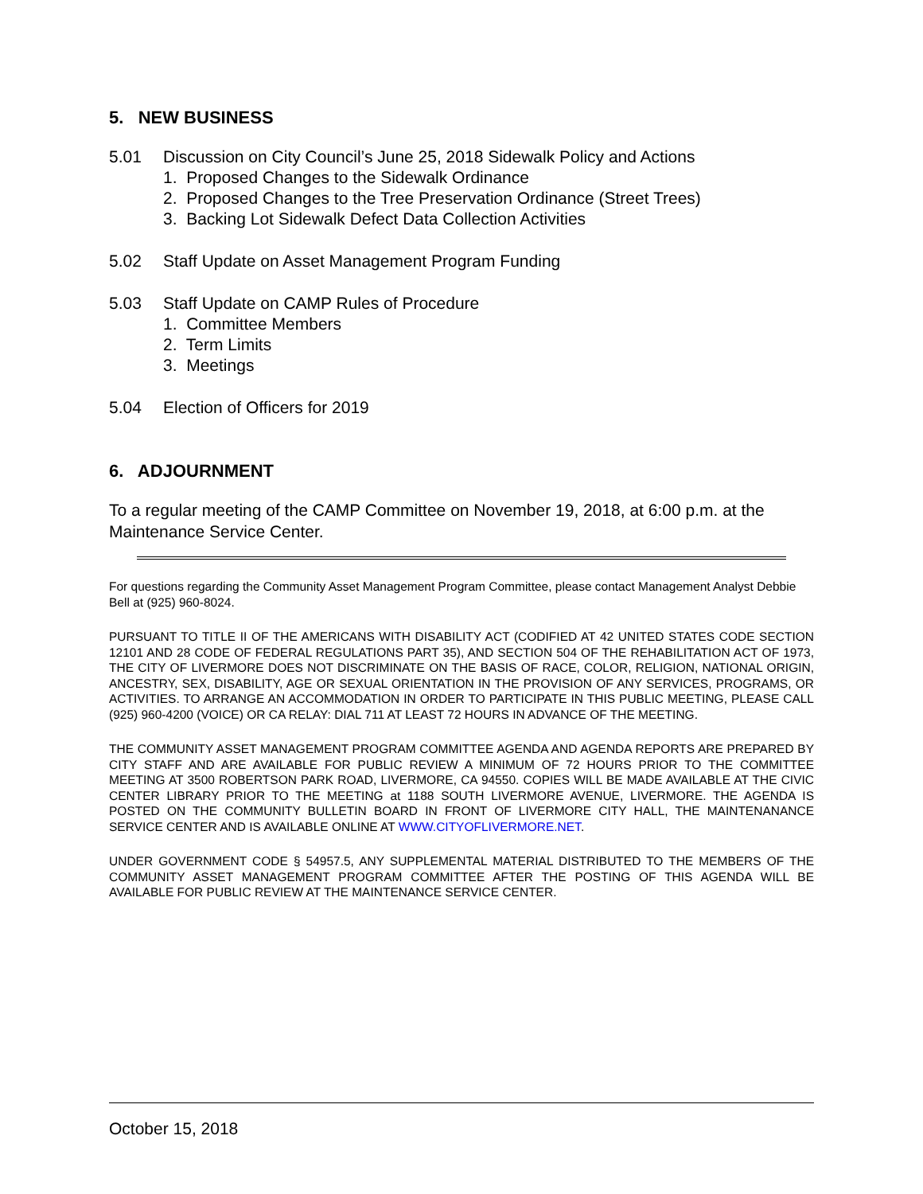5. NEW BUSINESS
5.01 Discussion on City Council’s June 25, 2018 Sidewalk Policy and Actions
1. Proposed Changes to the Sidewalk Ordinance
2. Proposed Changes to the Tree Preservation Ordinance (Street Trees)
3. Backing Lot Sidewalk Defect Data Collection Activities
5.02 Staff Update on Asset Management Program Funding
5.03 Staff Update on CAMP Rules of Procedure
1. Committee Members
2. Term Limits
3. Meetings
5.04 Election of Officers for 2019
6. ADJOURNMENT
To a regular meeting of the CAMP Committee on November 19, 2018, at 6:00 p.m. at the Maintenance Service Center.
For questions regarding the Community Asset Management Program Committee, please contact Management Analyst Debbie Bell at (925) 960-8024.
PURSUANT TO TITLE II OF THE AMERICANS WITH DISABILITY ACT (CODIFIED AT 42 UNITED STATES CODE SECTION 12101 AND 28 CODE OF FEDERAL REGULATIONS PART 35), AND SECTION 504 OF THE REHABILITATION ACT OF 1973, THE CITY OF LIVERMORE DOES NOT DISCRIMINATE ON THE BASIS OF RACE, COLOR, RELIGION, NATIONAL ORIGIN, ANCESTRY, SEX, DISABILITY, AGE OR SEXUAL ORIENTATION IN THE PROVISION OF ANY SERVICES, PROGRAMS, OR ACTIVITIES. TO ARRANGE AN ACCOMMODATION IN ORDER TO PARTICIPATE IN THIS PUBLIC MEETING, PLEASE CALL (925) 960-4200 (VOICE) OR CA RELAY: DIAL 711 AT LEAST 72 HOURS IN ADVANCE OF THE MEETING.
THE COMMUNITY ASSET MANAGEMENT PROGRAM COMMITTEE AGENDA AND AGENDA REPORTS ARE PREPARED BY CITY STAFF AND ARE AVAILABLE FOR PUBLIC REVIEW A MINIMUM OF 72 HOURS PRIOR TO THE COMMITTEE MEETING AT 3500 ROBERTSON PARK ROAD, LIVERMORE, CA 94550. COPIES WILL BE MADE AVAILABLE AT THE CIVIC CENTER LIBRARY PRIOR TO THE MEETING at 1188 SOUTH LIVERMORE AVENUE, LIVERMORE. THE AGENDA IS POSTED ON THE COMMUNITY BULLETIN BOARD IN FRONT OF LIVERMORE CITY HALL, THE MAINTENANANCE SERVICE CENTER AND IS AVAILABLE ONLINE AT WWW.CITYOFLIVERMORE.NET.
UNDER GOVERNMENT CODE § 54957.5, ANY SUPPLEMENTAL MATERIAL DISTRIBUTED TO THE MEMBERS OF THE COMMUNITY ASSET MANAGEMENT PROGRAM COMMITTEE AFTER THE POSTING OF THIS AGENDA WILL BE AVAILABLE FOR PUBLIC REVIEW AT THE MAINTENANCE SERVICE CENTER.
October 15, 2018